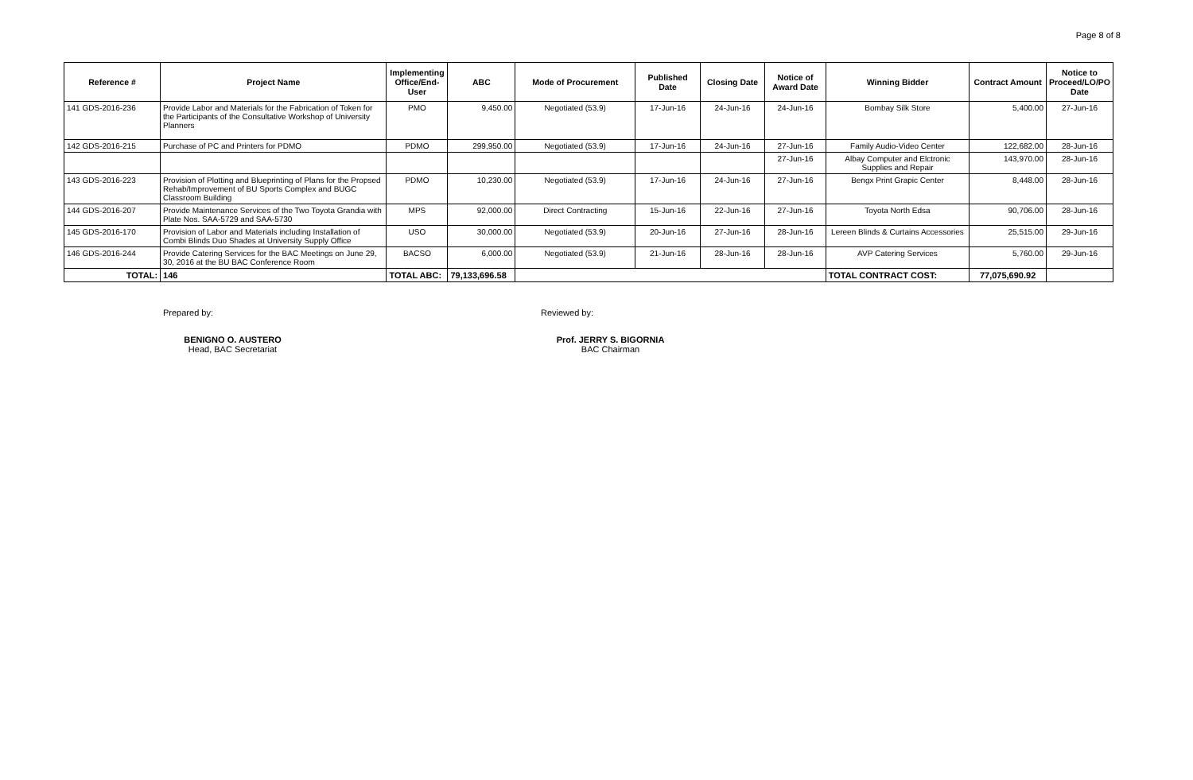Page 8 of 8
| Reference # | Project Name | Implementing Office/End-User | ABC | Mode of Procurement | Published Date | Closing Date | Notice of Award Date | Winning Bidder | Contract Amount | Notice to Proceed/LO/PO Date |
| --- | --- | --- | --- | --- | --- | --- | --- | --- | --- | --- |
| 141 GDS-2016-236 | Provide Labor and Materials for the Fabrication of Token for the Participants of the Consultative Workshop of University Planners | PMO | 9,450.00 | Negotiated (53.9) | 17-Jun-16 | 24-Jun-16 | 24-Jun-16 | Bombay Silk Store | 5,400.00 | 27-Jun-16 |
| 142 GDS-2016-215 | Purchase of PC and Printers for PDMO | PDMO | 299,950.00 | Negotiated (53.9) | 17-Jun-16 | 24-Jun-16 | 27-Jun-16 | Family Audio-Video Center | 122,682.00 | 28-Jun-16 |
| | | | | | | | 27-Jun-16 | Albay Computer and Elctronic Supplies and Repair | 143,970.00 | 28-Jun-16 |
| 143 GDS-2016-223 | Provision of Plotting and Blueprinting of Plans for the Propsed Rehab/Improvement of BU Sports Complex and BUGC Classroom Building | PDMO | 10,230.00 | Negotiated (53.9) | 17-Jun-16 | 24-Jun-16 | 27-Jun-16 | Bengx Print Grapic Center | 8,448.00 | 28-Jun-16 |
| 144 GDS-2016-207 | Provide Maintenance Services of the Two Toyota Grandia with Plate Nos. SAA-5729 and SAA-5730 | MPS | 92,000.00 | Direct Contracting | 15-Jun-16 | 22-Jun-16 | 27-Jun-16 | Toyota North Edsa | 90,706.00 | 28-Jun-16 |
| 145 GDS-2016-170 | Provision of Labor and Materials including Installation of Combi Blinds Duo Shades at University Supply Office | USO | 30,000.00 | Negotiated (53.9) | 20-Jun-16 | 27-Jun-16 | 28-Jun-16 | Lereen Blinds & Curtains Accessories | 25,515.00 | 29-Jun-16 |
| 146 GDS-2016-244 | Provide Catering Services for the BAC Meetings on June 29, 30, 2016 at the BU BAC Conference Room | BACSO | 6,000.00 | Negotiated (53.9) | 21-Jun-16 | 28-Jun-16 | 28-Jun-16 | AVP Catering Services | 5,760.00 | 29-Jun-16 |
| TOTAL: | 146 | TOTAL ABC: | 79,133,696.58 | | | | | TOTAL CONTRACT COST: | 77,075,690.92 | |
Prepared by:
BENIGNO O. AUSTERO
Head, BAC Secretariat
Reviewed by:
Prof. JERRY S. BIGORNIA
BAC Chairman